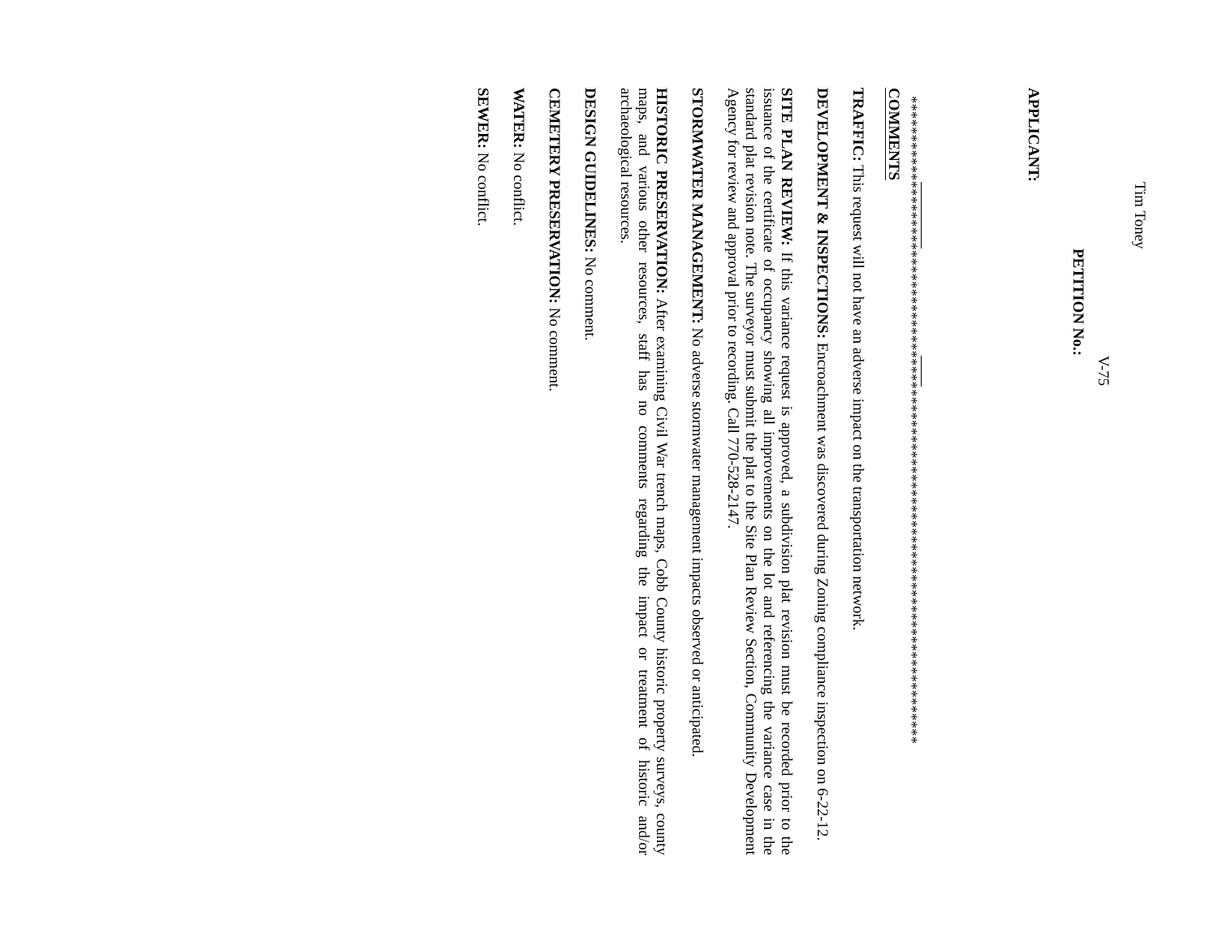APPLICANT: Tim Toney PETITION No.: V-75
************************************************************************************
COMMENTS
TRAFFIC: This request will not have an adverse impact on the transportation network.
DEVELOPMENT & INSPECTIONS: Encroachment was discovered during Zoning compliance inspection on 6-22-12.
SITE PLAN REVIEW: If this variance request is approved, a subdivision plat revision must be recorded prior to the issuance of the certificate of occupancy showing all improvements on the lot and referencing the variance case in the standard plat revision note. The surveyor must submit the plat to the Site Plan Review Section, Community Development Agency for review and approval prior to recording. Call 770-528-2147.
STORMWATER MANAGEMENT: No adverse stormwater management impacts observed or anticipated.
HISTORIC PRESERVATION: After examining Civil War trench maps, Cobb County historic property surveys, county maps, and various other resources, staff has no comments regarding the impact or treatment of historic and/or archaeological resources.
DESIGN GUIDELINES: No comment.
CEMETERY PRESERVATION: No comment.
WATER: No conflict.
SEWER: No conflict.